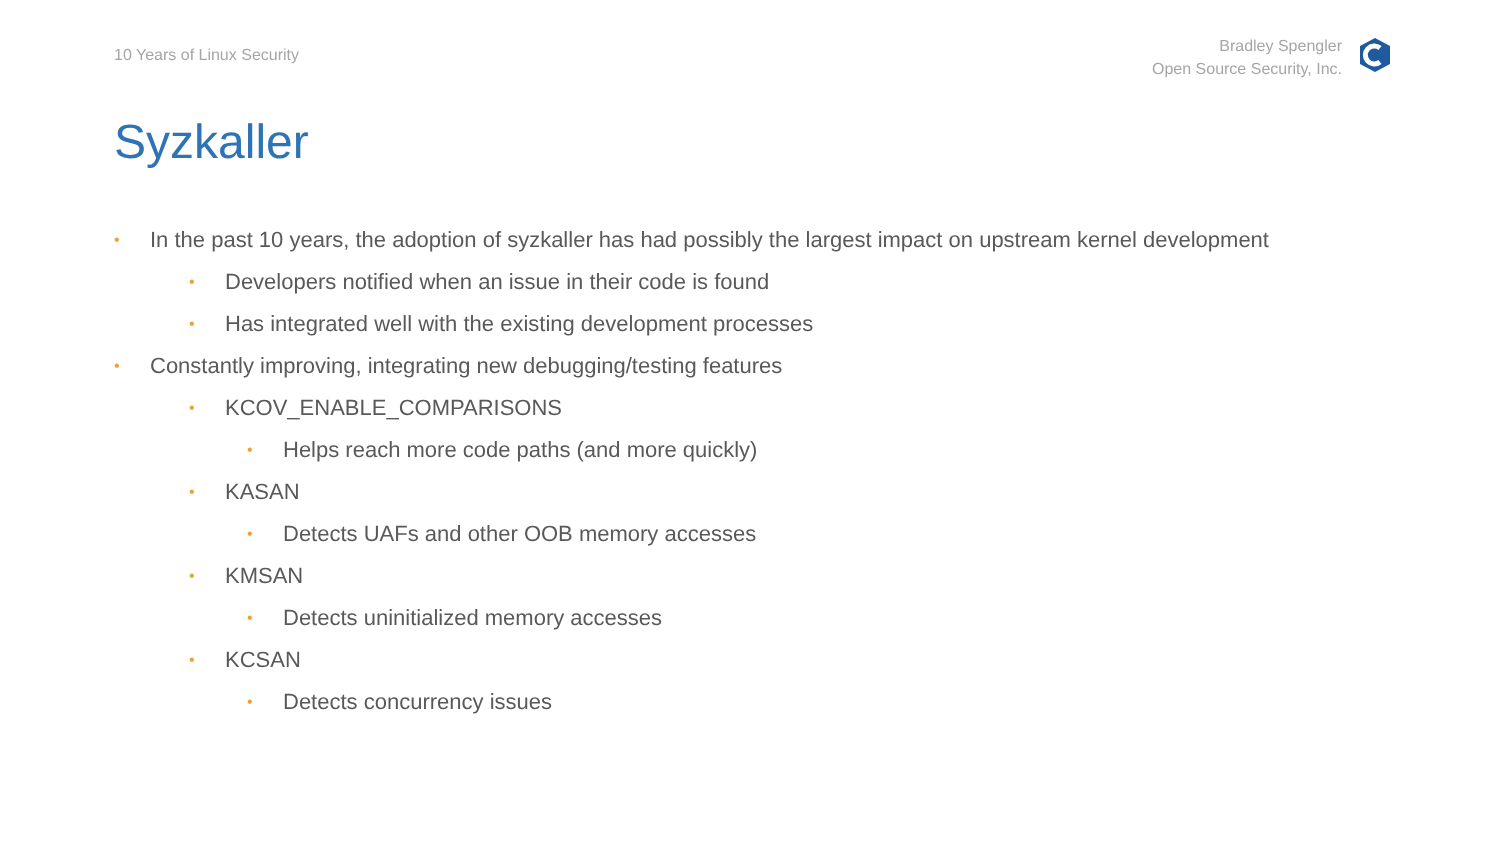10 Years of Linux Security
Bradley Spengler
Open Source Security, Inc.
Syzkaller
• In the past 10 years, the adoption of syzkaller has had possibly the largest impact on upstream kernel development
• Developers notified when an issue in their code is found
• Has integrated well with the existing development processes
• Constantly improving, integrating new debugging/testing features
• KCOV_ENABLE_COMPARISONS
• Helps reach more code paths (and more quickly)
• KASAN
• Detects UAFs and other OOB memory accesses
• KMSAN
• Detects uninitialized memory accesses
• KCSAN
• Detects concurrency issues